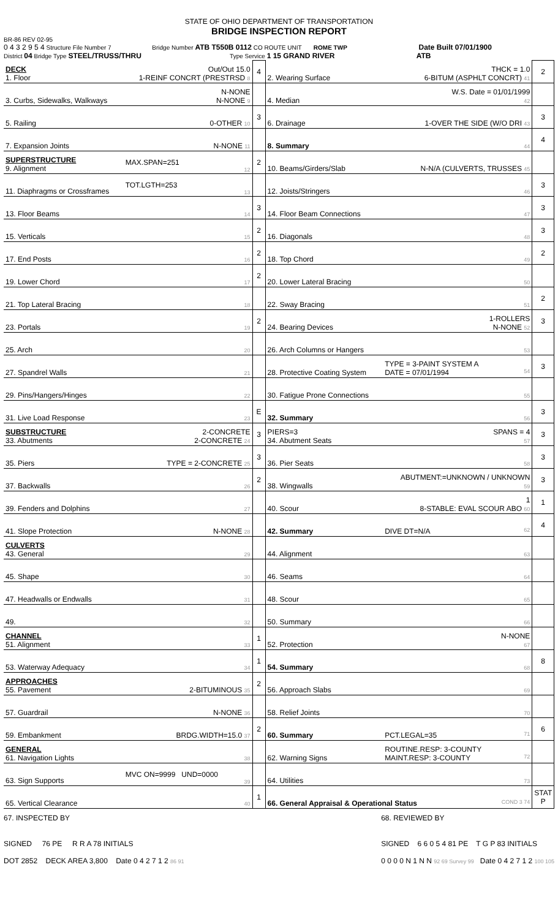STATE OF OHIO DEPARTMENT OF TRANSPORTATION
BRIDGE INSPECTION REPORT
BR-86 REV 02-95
0 4 3 2 9 5 4 Structure File Number 7 Bridge Number ATB T550B 0112 CO ROUTE UNIT ROME TWP Date Built 07/01/1900
District 04 Bridge Type STEEL/TRUSS/THRU Type Service 1 15 GRAND RIVER ATB
| DECK 1. Floor | Out/Out 15.0 1-REINF CONCRT (PRESTRSD 8 | 4 | 2. Wearing Surface | THCK = 1.0 6-BITUM (ASPHLT CONCRT) 41 | 2 |
| 3. Curbs, Sidewalks, Walkways | N-NONE N-NONE 9 | | 4. Median | W.S. Date = 01/01/1999 42 | |
| 5. Railing | 0-OTHER 10 | 3 | 6. Drainage | 1-OVER THE SIDE (W/O DRI 43 | 3 |
| 7. Expansion Joints | N-NONE 11 | | 8. Summary | 44 | 4 |
| SUPERSTRUCTURE 9. Alignment | MAX.SPAN=251 12 | 2 | 10. Beams/Girders/Slab | N-N/A (CULVERTS, TRUSSES 45 | |
| 11. Diaphragms or Crossframes | TOT.LGTH=253 13 | | 12. Joists/Stringers | 46 | 3 |
| 13. Floor Beams | 14 | 3 | 14. Floor Beam Connections | 47 | 3 |
| 15. Verticals | 15 | 2 | 16. Diagonals | 48 | 3 |
| 17. End Posts | 16 | 2 | 18. Top Chord | 49 | 2 |
| 19. Lower Chord | 17 | 2 | 20. Lower Lateral Bracing | 50 | |
| 21. Top Lateral Bracing | 18 | | 22. Sway Bracing | 51 | 2 |
| 23. Portals | 19 | 2 | 24. Bearing Devices | 1-ROLLERS N-NONE 52 | 3 |
| 25. Arch | 20 | | 26. Arch Columns or Hangers | 53 | |
| 27. Spandrel Walls | 21 | | 28. Protective Coating System | TYPE = 3-PAINT SYSTEM A DATE = 07/01/1994 54 | 3 |
| 29. Pins/Hangers/Hinges | 22 | | 30. Fatigue Prone Connections | 55 | |
| 31. Live Load Response | 23 | E | 32. Summary | 56 | 3 |
| SUBSTRUCTURE 33. Abutments | 2-CONCRETE 2-CONCRETE 24 | 3 | PIERS=3 34. Abutment Seats | SPANS = 4 57 | 3 |
| 35. Piers | TYPE = 2-CONCRETE 25 | 3 | 36. Pier Seats | 58 | 3 |
| 37. Backwalls | 26 | 2 | 38. Wingwalls | ABUTMENT:=UNKNOWN / UNKNOWN 59 | 3 |
| 39. Fenders and Dolphins | 27 | | 40. Scour | 1 8-STABLE: EVAL SCOUR ABO 60 | 1 |
| 41. Slope Protection | N-NONE 28 | | 42. Summary | DIVE DT=N/A 62 | 4 |
| CULVERTS 43. General | 29 | | 44. Alignment | 63 | |
| 45. Shape | 30 | | 46. Seams | 64 | |
| 47. Headwalls or Endwalls | 31 | | 48. Scour | 65 | |
| 49. | 32 | | 50. Summary | 66 | |
| CHANNEL 51. Alignment | 33 | 1 | 52. Protection | N-NONE 67 | |
| 53. Waterway Adequacy | 34 | 1 | 54. Summary | 68 | 8 |
| APPROACHES 55. Pavement | 2-BITUMINOUS 35 | 2 | 56. Approach Slabs | 69 | |
| 57. Guardrail | N-NONE 36 | | 58. Relief Joints | 70 | |
| 59. Embankment | BRDG.WIDTH=15.0 37 | 2 | 60. Summary | PCT.LEGAL=35 71 | 6 |
| GENERAL 61. Navigation Lights | 38 | | 62. Warning Signs | ROUTINE.RESP: 3-COUNTY MAINT.RESP: 3-COUNTY 72 | |
| 63. Sign Supports | MVC ON=9999 UND=0000 39 | | 64. Utilities | 73 | |
| 65. Vertical Clearance | 40 | 1 | 66. General Appraisal & Operational Status COND 3 74 | | STAT P |
67. INSPECTED BY
SIGNED 76 PE R R A 78 INITIALS
DOT 2852 DECK AREA 3,800 Date 0 4 2 7 1 2 86 91
68. REVIEWED BY
SIGNED 6 6 0 5 4 81 PE T G P 83 INITIALS
0 0 0 0 N 1 N N 92 69 Survey 99 Date 0 4 2 7 1 2 100 105